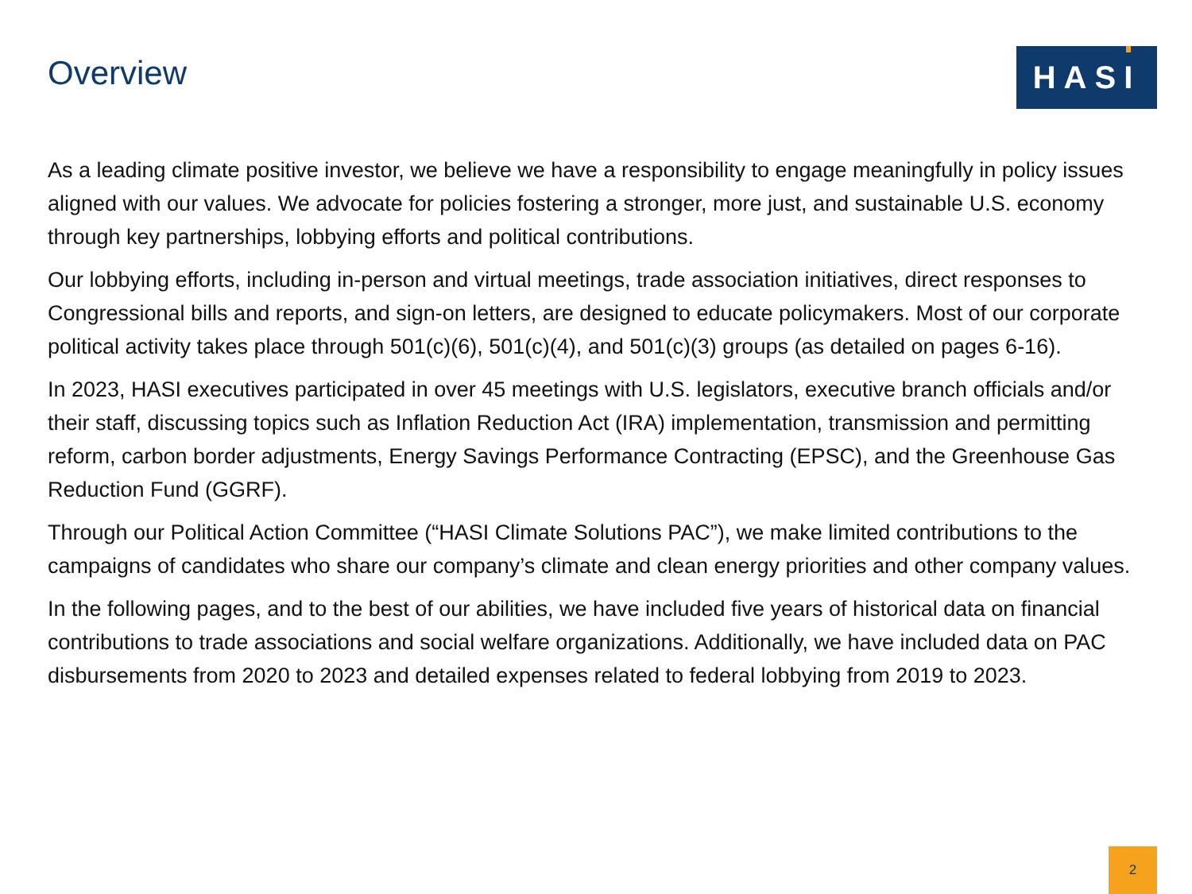Overview
HASI
As a leading climate positive investor, we believe we have a responsibility to engage meaningfully in policy issues aligned with our values. We advocate for policies fostering a stronger, more just, and sustainable U.S. economy through key partnerships, lobbying efforts and political contributions.
Our lobbying efforts, including in-person and virtual meetings, trade association initiatives, direct responses to Congressional bills and reports, and sign-on letters, are designed to educate policymakers. Most of our corporate political activity takes place through 501(c)(6), 501(c)(4), and 501(c)(3) groups (as detailed on pages 6-16).
In 2023, HASI executives participated in over 45 meetings with U.S. legislators, executive branch officials and/or their staff, discussing topics such as Inflation Reduction Act (IRA) implementation, transmission and permitting reform, carbon border adjustments, Energy Savings Performance Contracting (EPSC), and the Greenhouse Gas Reduction Fund (GGRF).
Through our Political Action Committee (“HASI Climate Solutions PAC”), we make limited contributions to the campaigns of candidates who share our company’s climate and clean energy priorities and other company values.
In the following pages, and to the best of our abilities, we have included five years of historical data on financial contributions to trade associations and social welfare organizations. Additionally, we have included data on PAC disbursements from 2020 to 2023 and detailed expenses related to federal lobbying from 2019 to 2023.
2